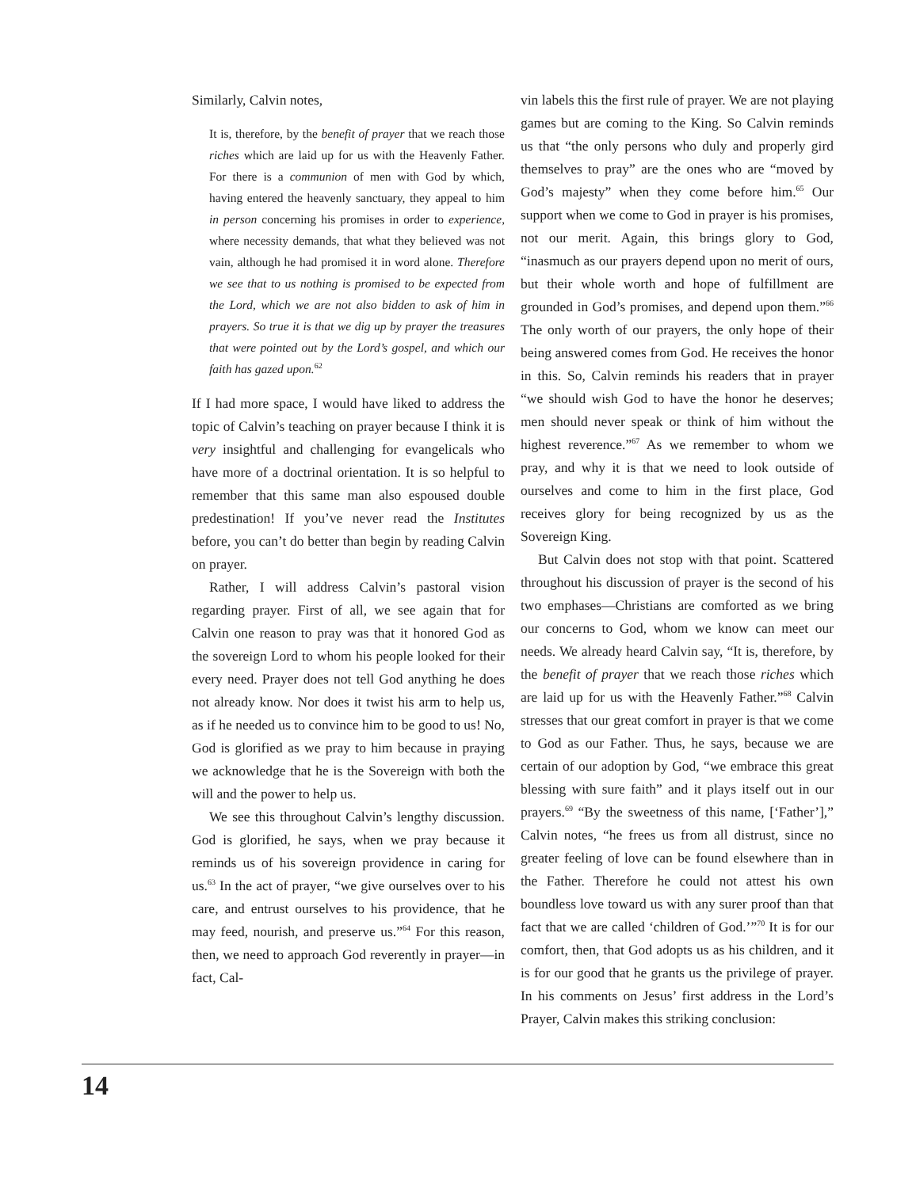Similarly, Calvin notes,
It is, therefore, by the benefit of prayer that we reach those riches which are laid up for us with the Heavenly Father. For there is a communion of men with God by which, having entered the heavenly sanctuary, they appeal to him in person concerning his promises in order to experience, where necessity demands, that what they believed was not vain, although he had promised it in word alone. Therefore we see that to us nothing is promised to be expected from the Lord, which we are not also bidden to ask of him in prayers. So true it is that we dig up by prayer the treasures that were pointed out by the Lord’s gospel, and which our faith has gazed upon.<sup>62</sup>
If I had more space, I would have liked to address the topic of Calvin’s teaching on prayer because I think it is very insightful and challenging for evangelicals who have more of a doctrinal orientation. It is so helpful to remember that this same man also espoused double predestination! If you’ve never read the Institutes before, you can’t do better than begin by reading Calvin on prayer.
Rather, I will address Calvin’s pastoral vision regarding prayer. First of all, we see again that for Calvin one reason to pray was that it honored God as the sovereign Lord to whom his people looked for their every need. Prayer does not tell God anything he does not already know. Nor does it twist his arm to help us, as if he needed us to convince him to be good to us! No, God is glorified as we pray to him because in praying we acknowledge that he is the Sovereign with both the will and the power to help us.
We see this throughout Calvin’s lengthy discussion. God is glorified, he says, when we pray because it reminds us of his sovereign providence in caring for us.<sup>63</sup> In the act of prayer, “we give ourselves over to his care, and entrust ourselves to his providence, that he may feed, nourish, and preserve us.”<sup>64</sup> For this reason, then, we need to approach God reverently in prayer—in fact, Cal-
vin labels this the first rule of prayer. We are not playing games but are coming to the King. So Calvin reminds us that “the only persons who duly and properly gird themselves to pray” are the ones who are “moved by God’s majesty” when they come before him.<sup>65</sup> Our support when we come to God in prayer is his promises, not our merit. Again, this brings glory to God, “inasmuch as our prayers depend upon no merit of ours, but their whole worth and hope of fulfillment are grounded in God’s promises, and depend upon them.”<sup>66</sup> The only worth of our prayers, the only hope of their being answered comes from God. He receives the honor in this. So, Calvin reminds his readers that in prayer “we should wish God to have the honor he deserves; men should never speak or think of him without the highest reverence.”<sup>67</sup> As we remember to whom we pray, and why it is that we need to look outside of ourselves and come to him in the first place, God receives glory for being recognized by us as the Sovereign King.
But Calvin does not stop with that point. Scattered throughout his discussion of prayer is the second of his two emphases—Christians are comforted as we bring our concerns to God, whom we know can meet our needs. We already heard Calvin say, “It is, therefore, by the benefit of prayer that we reach those riches which are laid up for us with the Heavenly Father.”<sup>68</sup> Calvin stresses that our great comfort in prayer is that we come to God as our Father. Thus, he says, because we are certain of our adoption by God, “we embrace this great blessing with sure faith” and it plays itself out in our prayers.<sup>69</sup> “By the sweetness of this name, [‘Father’],” Calvin notes, “he frees us from all distrust, since no greater feeling of love can be found elsewhere than in the Father. Therefore he could not attest his own boundless love toward us with any surer proof than that fact that we are called ‘children of God.’”<sup>70</sup> It is for our comfort, then, that God adopts us as his children, and it is for our good that he grants us the privilege of prayer. In his comments on Jesus’ first address in the Lord’s Prayer, Calvin makes this striking conclusion:
14